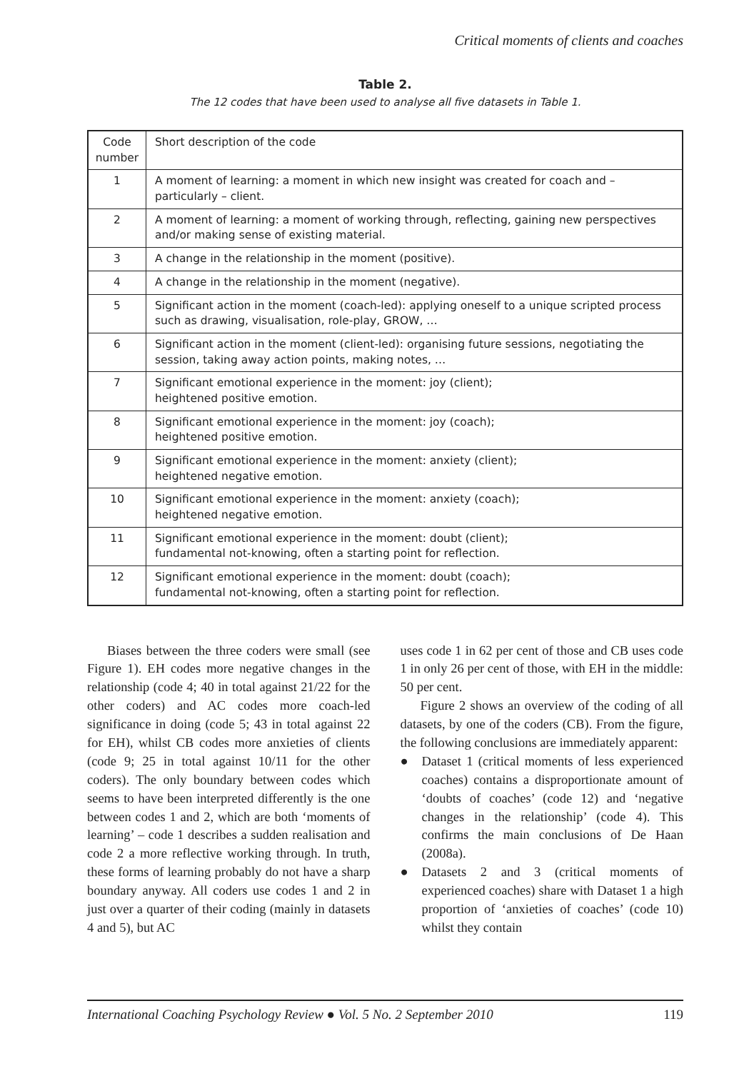Critical moments of clients and coaches
Table 2.
The 12 codes that have been used to analyse all five datasets in Table 1.
| Code number | Short description of the code |
| 1 | A moment of learning: a moment in which new insight was created for coach and – particularly – client. |
| 2 | A moment of learning: a moment of working through, reflecting, gaining new perspectives and/or making sense of existing material. |
| 3 | A change in the relationship in the moment (positive). |
| 4 | A change in the relationship in the moment (negative). |
| 5 | Significant action in the moment (coach-led): applying oneself to a unique scripted process such as drawing, visualisation, role-play, GROW, … |
| 6 | Significant action in the moment (client-led): organising future sessions, negotiating the session, taking away action points, making notes, … |
| 7 | Significant emotional experience in the moment: joy (client); heightened positive emotion. |
| 8 | Significant emotional experience in the moment: joy (coach); heightened positive emotion. |
| 9 | Significant emotional experience in the moment: anxiety (client); heightened negative emotion. |
| 10 | Significant emotional experience in the moment: anxiety (coach); heightened negative emotion. |
| 11 | Significant emotional experience in the moment: doubt (client); fundamental not-knowing, often a starting point for reflection. |
| 12 | Significant emotional experience in the moment: doubt (coach); fundamental not-knowing, often a starting point for reflection. |
Biases between the three coders were small (see Figure 1). EH codes more negative changes in the relationship (code 4; 40 in total against 21/22 for the other coders) and AC codes more coach-led significance in doing (code 5; 43 in total against 22 for EH), whilst CB codes more anxieties of clients (code 9; 25 in total against 10/11 for the other coders). The only boundary between codes which seems to have been interpreted differently is the one between codes 1 and 2, which are both ‘moments of learning’ – code 1 describes a sudden realisation and code 2 a more reflective working through. In truth, these forms of learning probably do not have a sharp boundary anyway. All coders use codes 1 and 2 in just over a quarter of their coding (mainly in datasets 4 and 5), but AC
uses code 1 in 62 per cent of those and CB uses code 1 in only 26 per cent of those, with EH in the middle: 50 per cent.
Figure 2 shows an overview of the coding of all datasets, by one of the coders (CB). From the figure, the following conclusions are immediately apparent:
● Dataset 1 (critical moments of less experienced coaches) contains a disproportionate amount of ‘doubts of coaches’ (code 12) and ‘negative changes in the relationship’ (code 4). This confirms the main conclusions of De Haan (2008a).
● Datasets 2 and 3 (critical moments of experienced coaches) share with Dataset 1 a high proportion of ‘anxieties of coaches’ (code 10) whilst they contain
International Coaching Psychology Review ● Vol. 5 No. 2 September 2010 119